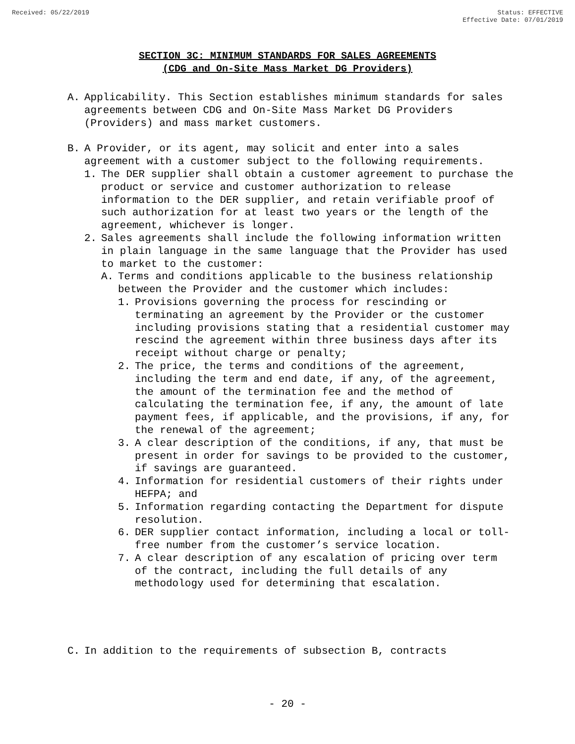Received: 05/22/2019 Status: EFFECTIVE
Effective Date: 07/01/2019
SECTION 3C: MINIMUM STANDARDS FOR SALES AGREEMENTS
(CDG and On-Site Mass Market DG Providers)
A. Applicability. This Section establishes minimum standards for sales agreements between CDG and On-Site Mass Market DG Providers (Providers) and mass market customers.
B. A Provider, or its agent, may solicit and enter into a sales agreement with a customer subject to the following requirements.
1. The DER supplier shall obtain a customer agreement to purchase the product or service and customer authorization to release information to the DER supplier, and retain verifiable proof of such authorization for at least two years or the length of the agreement, whichever is longer.
2. Sales agreements shall include the following information written in plain language in the same language that the Provider has used to market to the customer:
A. Terms and conditions applicable to the business relationship between the Provider and the customer which includes:
1. Provisions governing the process for rescinding or terminating an agreement by the Provider or the customer including provisions stating that a residential customer may rescind the agreement within three business days after its receipt without charge or penalty;
2. The price, the terms and conditions of the agreement, including the term and end date, if any, of the agreement, the amount of the termination fee and the method of calculating the termination fee, if any, the amount of late payment fees, if applicable, and the provisions, if any, for the renewal of the agreement;
3. A clear description of the conditions, if any, that must be present in order for savings to be provided to the customer, if savings are guaranteed.
4. Information for residential customers of their rights under HEFPA; and
5. Information regarding contacting the Department for dispute resolution.
6. DER supplier contact information, including a local or toll-free number from the customer’s service location.
7. A clear description of any escalation of pricing over term of the contract, including the full details of any methodology used for determining that escalation.
C. In addition to the requirements of subsection B, contracts
- 20 -